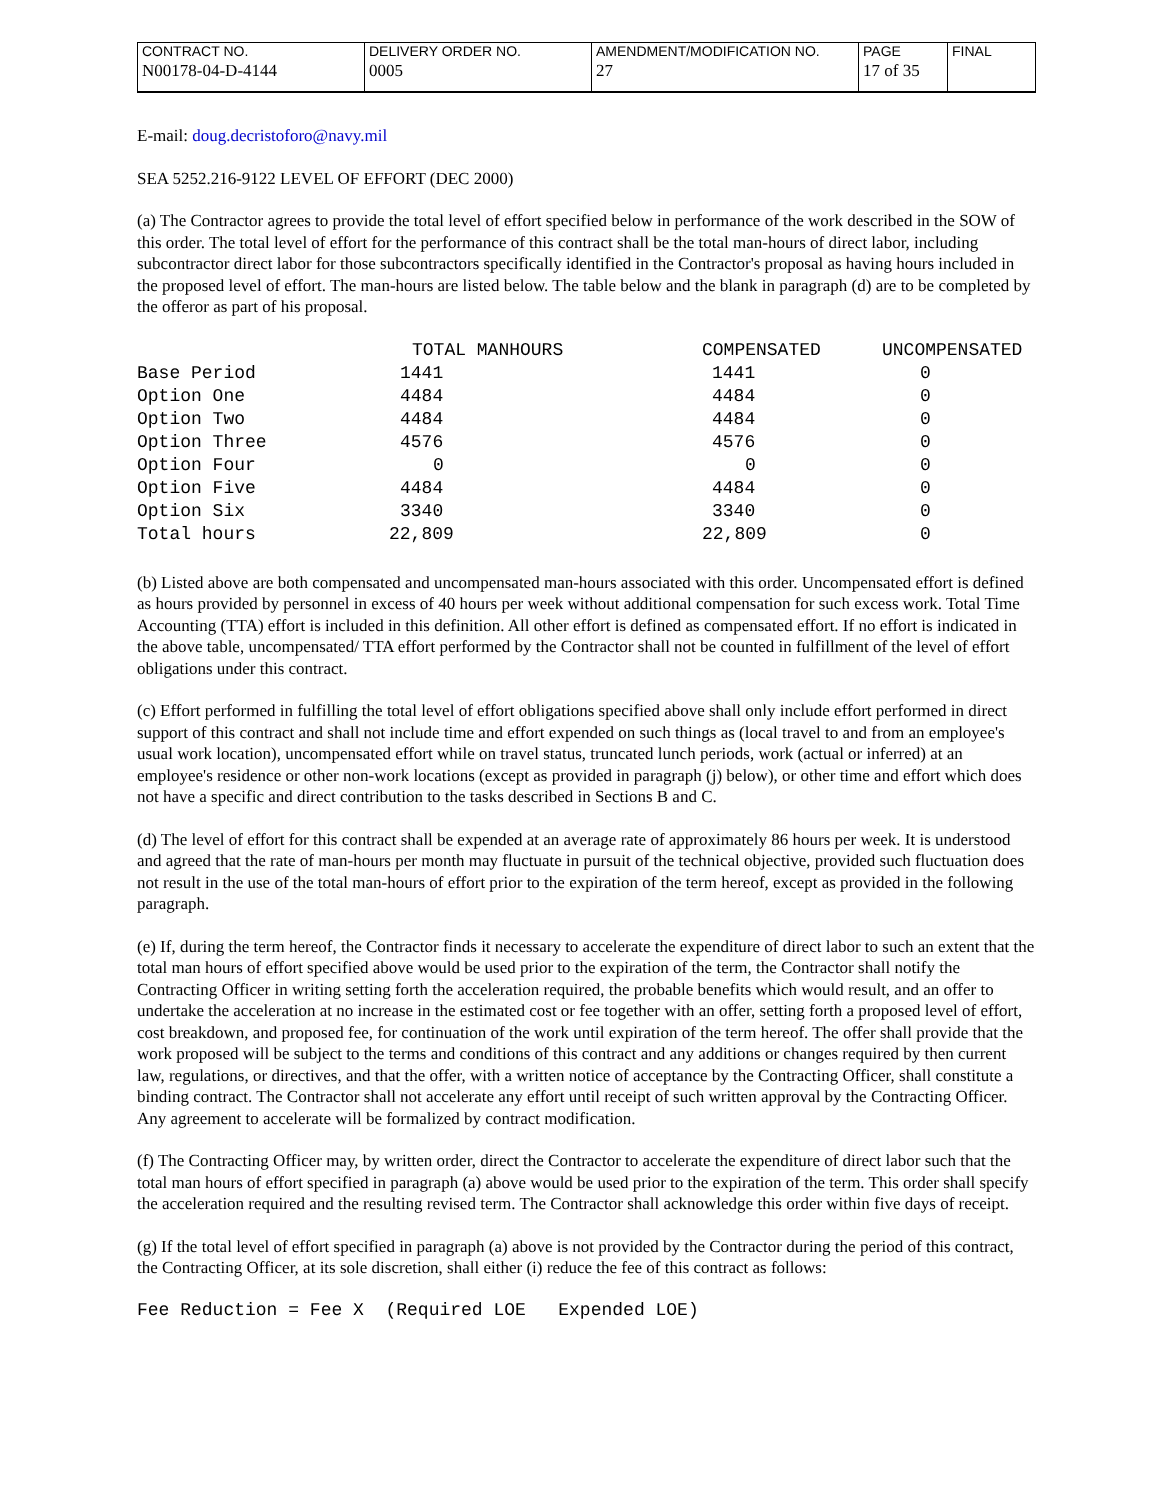| CONTRACT NO. | DELIVERY ORDER NO. | AMENDMENT/MODIFICATION NO. | PAGE | FINAL |
| N00178-04-D-4144 | 0005 | 27 | 17 of 35 | |
E-mail: doug.decristoforo@navy.mil
SEA 5252.216-9122 LEVEL OF EFFORT (DEC 2000)
(a) The Contractor agrees to provide the total level of effort specified below in performance of the work described in the SOW of this order. The total level of effort for the performance of this contract shall be the total man-hours of direct labor, including subcontractor direct labor for those subcontractors specifically identified in the Contractor's proposal as having hours included in the proposed level of effort. The man-hours are listed below. The table below and the blank in paragraph (d) are to be completed by the offeror as part of his proposal.
| | TOTAL MANHOURS | COMPENSATED | UNCOMPENSATED |
| --- | --- | --- | --- |
| Base Period | 1441 | 1441 | 0 |
| Option One | 4484 | 4484 | 0 |
| Option Two | 4484 | 4484 | 0 |
| Option Three | 4576 | 4576 | 0 |
| Option Four | 0 | 0 | 0 |
| Option Five | 4484 | 4484 | 0 |
| Option Six | 3340 | 3340 | 0 |
| Total hours | 22,809 | 22,809 | 0 |
(b) Listed above are both compensated and uncompensated man-hours associated with this order. Uncompensated effort is defined as hours provided by personnel in excess of 40 hours per week without additional compensation for such excess work. Total Time Accounting (TTA) effort is included in this definition. All other effort is defined as compensated effort. If no effort is indicated in the above table, uncompensated/ TTA effort performed by the Contractor shall not be counted in fulfillment of the level of effort obligations under this contract.
(c) Effort performed in fulfilling the total level of effort obligations specified above shall only include effort performed in direct support of this contract and shall not include time and effort expended on such things as (local travel to and from an employee's usual work location), uncompensated effort while on travel status, truncated lunch periods, work (actual or inferred) at an employee's residence or other non-work locations (except as provided in paragraph (j) below), or other time and effort which does not have a specific and direct contribution to the tasks described in Sections B and C.
(d) The level of effort for this contract shall be expended at an average rate of approximately 86 hours per week. It is understood and agreed that the rate of man-hours per month may fluctuate in pursuit of the technical objective, provided such fluctuation does not result in the use of the total man-hours of effort prior to the expiration of the term hereof, except as provided in the following paragraph.
(e) If, during the term hereof, the Contractor finds it necessary to accelerate the expenditure of direct labor to such an extent that the total man hours of effort specified above would be used prior to the expiration of the term, the Contractor shall notify the Contracting Officer in writing setting forth the acceleration required, the probable benefits which would result, and an offer to undertake the acceleration at no increase in the estimated cost or fee together with an offer, setting forth a proposed level of effort, cost breakdown, and proposed fee, for continuation of the work until expiration of the term hereof. The offer shall provide that the work proposed will be subject to the terms and conditions of this contract and any additions or changes required by then current law, regulations, or directives, and that the offer, with a written notice of acceptance by the Contracting Officer, shall constitute a binding contract. The Contractor shall not accelerate any effort until receipt of such written approval by the Contracting Officer. Any agreement to accelerate will be formalized by contract modification.
(f) The Contracting Officer may, by written order, direct the Contractor to accelerate the expenditure of direct labor such that the total man hours of effort specified in paragraph (a) above would be used prior to the expiration of the term. This order shall specify the acceleration required and the resulting revised term. The Contractor shall acknowledge this order within five days of receipt.
(g) If the total level of effort specified in paragraph (a) above is not provided by the Contractor during the period of this contract, the Contracting Officer, at its sole discretion, shall either (i) reduce the fee of this contract as follows:
Fee Reduction = Fee X (Required LOE Expended LOE)